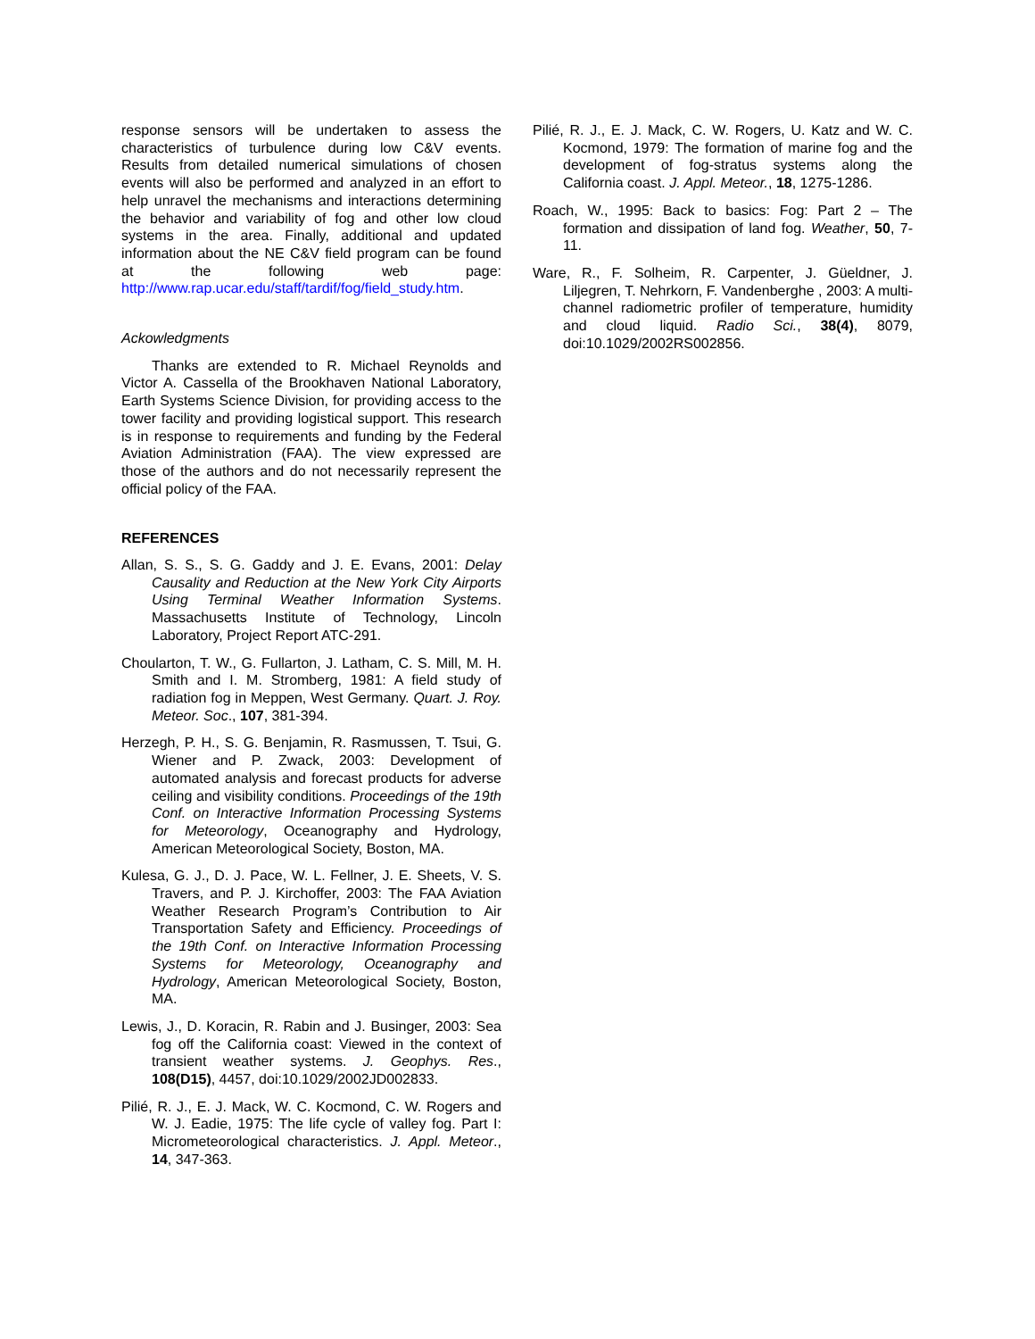response sensors will be undertaken to assess the characteristics of turbulence during low C&V events. Results from detailed numerical simulations of chosen events will also be performed and analyzed in an effort to help unravel the mechanisms and interactions determining the behavior and variability of fog and other low cloud systems in the area. Finally, additional and updated information about the NE C&V field program can be found at the following web page: http://www.rap.ucar.edu/staff/tardif/fog/field_study.htm.
Ackowledgments
Thanks are extended to R. Michael Reynolds and Victor A. Cassella of the Brookhaven National Laboratory, Earth Systems Science Division, for providing access to the tower facility and providing logistical support. This research is in response to requirements and funding by the Federal Aviation Administration (FAA). The view expressed are those of the authors and do not necessarily represent the official policy of the FAA.
REFERENCES
Allan, S. S., S. G. Gaddy and J. E. Evans, 2001: Delay Causality and Reduction at the New York City Airports Using Terminal Weather Information Systems. Massachusetts Institute of Technology, Lincoln Laboratory, Project Report ATC-291.
Choularton, T. W., G. Fullarton, J. Latham, C. S. Mill, M. H. Smith and I. M. Stromberg, 1981: A field study of radiation fog in Meppen, West Germany. Quart. J. Roy. Meteor. Soc., 107, 381-394.
Herzegh, P. H., S. G. Benjamin, R. Rasmussen, T. Tsui, G. Wiener and P. Zwack, 2003: Development of automated analysis and forecast products for adverse ceiling and visibility conditions. Proceedings of the 19th Conf. on Interactive Information Processing Systems for Meteorology, Oceanography and Hydrology, American Meteorological Society, Boston, MA.
Kulesa, G. J., D. J. Pace, W. L. Fellner, J. E. Sheets, V. S. Travers, and P. J. Kirchoffer, 2003: The FAA Aviation Weather Research Program’s Contribution to Air Transportation Safety and Efficiency. Proceedings of the 19th Conf. on Interactive Information Processing Systems for Meteorology, Oceanography and Hydrology, American Meteorological Society, Boston, MA.
Lewis, J., D. Koracin, R. Rabin and J. Businger, 2003: Sea fog off the California coast: Viewed in the context of transient weather systems. J. Geophys. Res., 108(D15), 4457, doi:10.1029/2002JD002833.
Pilié, R. J., E. J. Mack, W. C. Kocmond, C. W. Rogers and W. J. Eadie, 1975: The life cycle of valley fog. Part I: Micrometeorological characteristics. J. Appl. Meteor., 14, 347-363.
Pilié, R. J., E. J. Mack, C. W. Rogers, U. Katz and W. C. Kocmond, 1979: The formation of marine fog and the development of fog-stratus systems along the California coast. J. Appl. Meteor., 18, 1275-1286.
Roach, W., 1995: Back to basics: Fog: Part 2 – The formation and dissipation of land fog. Weather, 50, 7-11.
Ware, R., F. Solheim, R. Carpenter, J. Güeldner, J. Liljegren, T. Nehrkorn, F. Vandenberghe , 2003: A multi-channel radiometric profiler of temperature, humidity and cloud liquid. Radio Sci., 38(4), 8079, doi:10.1029/2002RS002856.